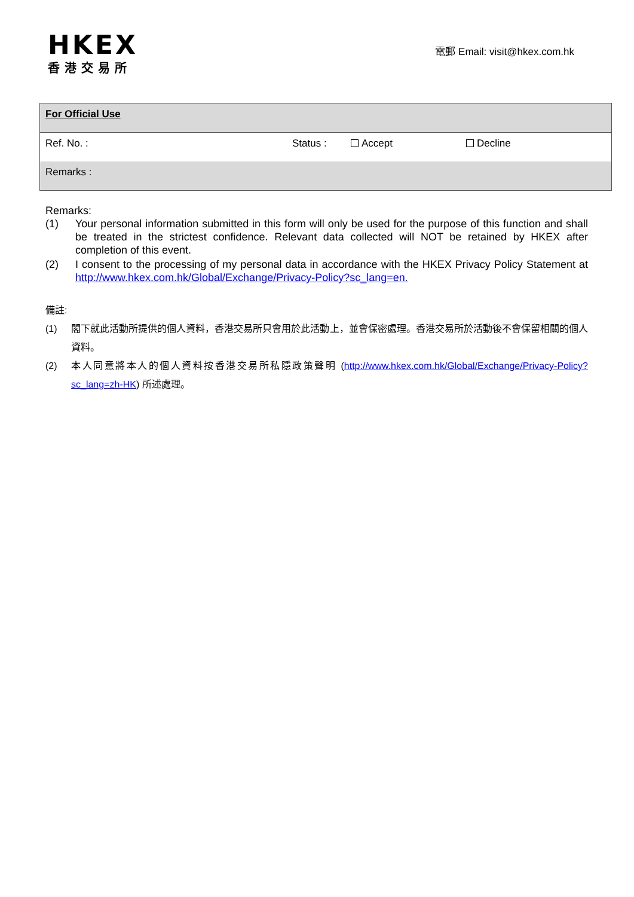HKEX
香港交易所
電郵 Email: visit@hkex.com.hk
| For Official Use | | | |
| Ref. No. : | Status : | Accept | Decline |
| Remarks : | | | |
Remarks:
(1) Your personal information submitted in this form will only be used for the purpose of this function and shall be treated in the strictest confidence. Relevant data collected will NOT be retained by HKEX after completion of this event.
(2) I consent to the processing of my personal data in accordance with the HKEX Privacy Policy Statement at http://www.hkex.com.hk/Global/Exchange/Privacy-Policy?sc_lang=en.
備註:
(1) 閣下就此活動所提供的個人資料，香港交易所只會用於此活動上，並會保密處理。香港交易所於活動後不會保留相關的個人資料。
(2) 本人同意將本人的個人資料按香港交易所私隱政策聲明 (http://www.hkex.com.hk/Global/Exchange/Privacy-Policy?sc_lang=zh-HK) 所述處理。